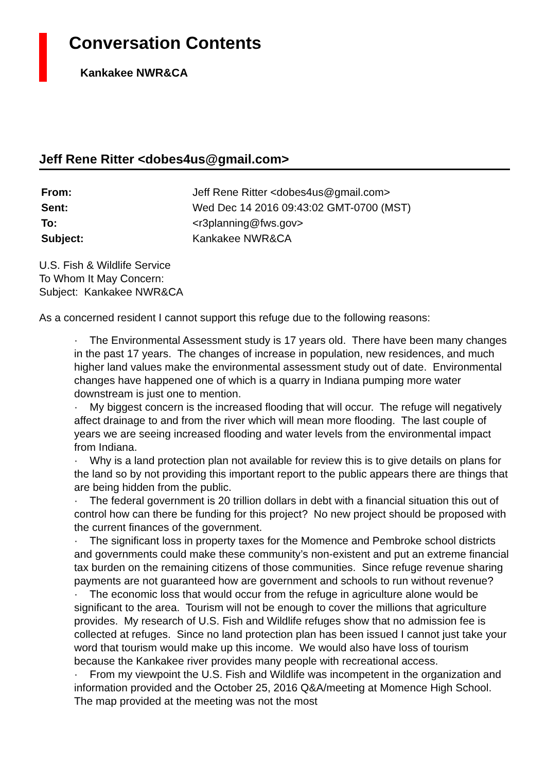Conversation Contents
Kankakee NWR&CA
Jeff Rene Ritter <dobes4us@gmail.com>
| From: | Jeff Rene Ritter <dobes4us@gmail.com> |
| Sent: | Wed Dec 14 2016 09:43:02 GMT-0700 (MST) |
| To: | <r3planning@fws.gov> |
| Subject: | Kankakee NWR&CA |
U.S. Fish & Wildlife Service
To Whom It May Concern:
Subject: Kankakee NWR&CA
As a concerned resident I cannot support this refuge due to the following reasons:
· The Environmental Assessment study is 17 years old. There have been many changes in the past 17 years. The changes of increase in population, new residences, and much higher land values make the environmental assessment study out of date. Environmental changes have happened one of which is a quarry in Indiana pumping more water downstream is just one to mention.
· My biggest concern is the increased flooding that will occur. The refuge will negatively affect drainage to and from the river which will mean more flooding. The last couple of years we are seeing increased flooding and water levels from the environmental impact from Indiana.
· Why is a land protection plan not available for review this is to give details on plans for the land so by not providing this important report to the public appears there are things that are being hidden from the public.
· The federal government is 20 trillion dollars in debt with a financial situation this out of control how can there be funding for this project? No new project should be proposed with the current finances of the government.
· The significant loss in property taxes for the Momence and Pembroke school districts and governments could make these community’s non-existent and put an extreme financial tax burden on the remaining citizens of those communities. Since refuge revenue sharing payments are not guaranteed how are government and schools to run without revenue?
· The economic loss that would occur from the refuge in agriculture alone would be significant to the area. Tourism will not be enough to cover the millions that agriculture provides. My research of U.S. Fish and Wildlife refuges show that no admission fee is collected at refuges. Since no land protection plan has been issued I cannot just take your word that tourism would make up this income. We would also have loss of tourism because the Kankakee river provides many people with recreational access.
· From my viewpoint the U.S. Fish and Wildlife was incompetent in the organization and information provided and the October 25, 2016 Q&A/meeting at Momence High School. The map provided at the meeting was not the most